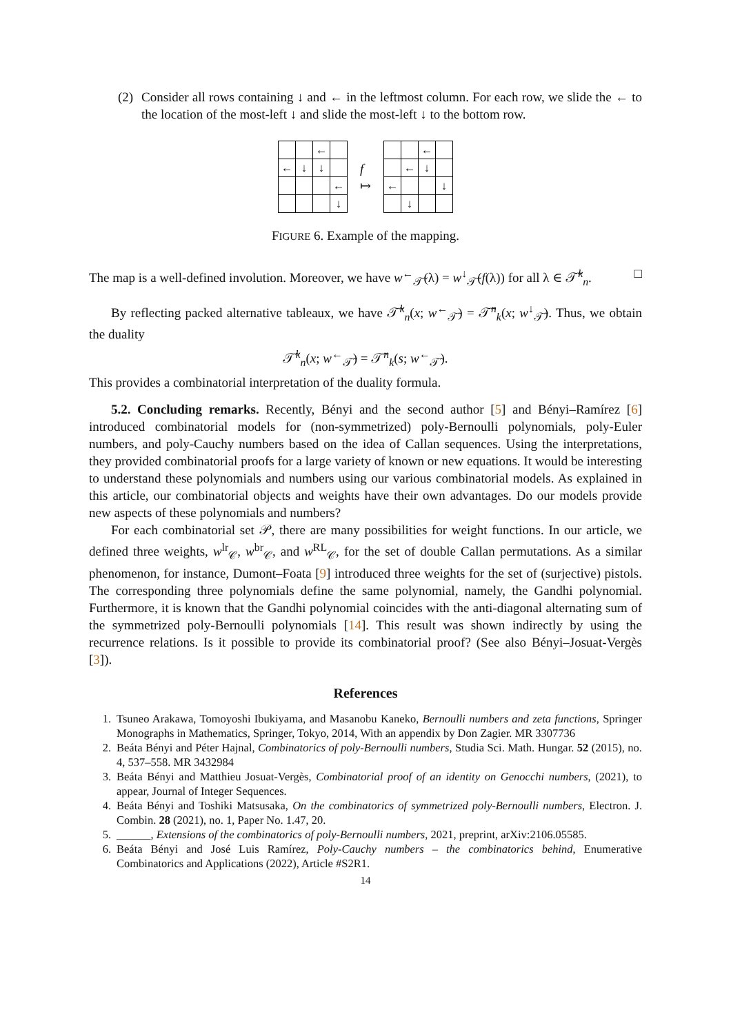(2)
Consider all rows containing ↓ and ← in the leftmost column. For each row, we slide the ← to the location of the most-left ↓ and slide the most-left ↓ to the bottom row.
| | | ← | |
| ← | ↓ | ↓ | |
| | | | ← |
| | | | ↓ |
f
↦
| | | ← | |
| | ← | ↓ | |
| ← | | | ↓ |
| | ↓ | | |
FIGURE 6. Example of the mapping.
The map is a well-defined involution. Moreover, we have w<sup>←</sup><sub>𝒯̃</sub>(λ) = w<sup>↓</sup><sub>𝒯̃</sub>(f(λ)) for all λ ∈ 𝒯̃<sup>k</sup><sub>n</sub>. □
By reflecting packed alternative tableaux, we have 𝒯̃<sup>k</sup><sub>n</sub>(x; w<sup>←</sup><sub>𝒯̃</sub>) = 𝒯̃<sup>n</sup><sub>k</sub>(x; w<sup>↓</sup><sub>𝒯̃</sub>). Thus, we obtain the duality
𝒯̃<sup>k</sup><sub>n</sub>(x; w<sup>←</sup><sub>𝒯̃</sub>) = 𝒯̃<sup>n</sup><sub>k</sub>(s; w<sup>←</sup><sub>𝒯̃</sub>).
This provides a combinatorial interpretation of the duality formula.
5.2. Concluding remarks. Recently, Bényi and the second author [5] and Bényi–Ramírez [6] introduced combinatorial models for (non-symmetrized) poly-Bernoulli polynomials, poly-Euler numbers, and poly-Cauchy numbers based on the idea of Callan sequences. Using the interpretations, they provided combinatorial proofs for a large variety of known or new equations. It would be interesting to understand these polynomials and numbers using our various combinatorial models. As explained in this article, our combinatorial objects and weights have their own advantages. Do our models provide new aspects of these polynomials and numbers?
For each combinatorial set 𝒫, there are many possibilities for weight functions. In our article, we defined three weights, w<sup>lr</sup><sub>𝒞</sub>, w<sup>br</sup><sub>𝒞</sub>, and w<sup>RL</sup><sub>𝒞</sub>, for the set of double Callan permutations. As a similar phenomenon, for instance, Dumont–Foata [9] introduced three weights for the set of (surjective) pistols. The corresponding three polynomials define the same polynomial, namely, the Gandhi polynomial. Furthermore, it is known that the Gandhi polynomial coincides with the anti-diagonal alternating sum of the symmetrized poly-Bernoulli polynomials [14]. This result was shown indirectly by using the recurrence relations. Is it possible to provide its combinatorial proof? (See also Bényi–Josuat-Vergès [3]).
References
1. Tsuneo Arakawa, Tomoyoshi Ibukiyama, and Masanobu Kaneko, Bernoulli numbers and zeta functions, Springer Monographs in Mathematics, Springer, Tokyo, 2014, With an appendix by Don Zagier. MR 3307736
2. Beáta Bényi and Péter Hajnal, Combinatorics of poly-Bernoulli numbers, Studia Sci. Math. Hungar. 52 (2015), no. 4, 537–558. MR 3432984
3. Beáta Bényi and Matthieu Josuat-Vergès, Combinatorial proof of an identity on Genocchi numbers, (2021), to appear, Journal of Integer Sequences.
4. Beáta Bényi and Toshiki Matsusaka, On the combinatorics of symmetrized poly-Bernoulli numbers, Electron. J. Combin. 28 (2021), no. 1, Paper No. 1.47, 20.
5. ______, Extensions of the combinatorics of poly-Bernoulli numbers, 2021, preprint, arXiv:2106.05585.
6. Beáta Bényi and José Luis Ramírez, Poly-Cauchy numbers – the combinatorics behind, Enumerative Combinatorics and Applications (2022), Article #S2R1.
14